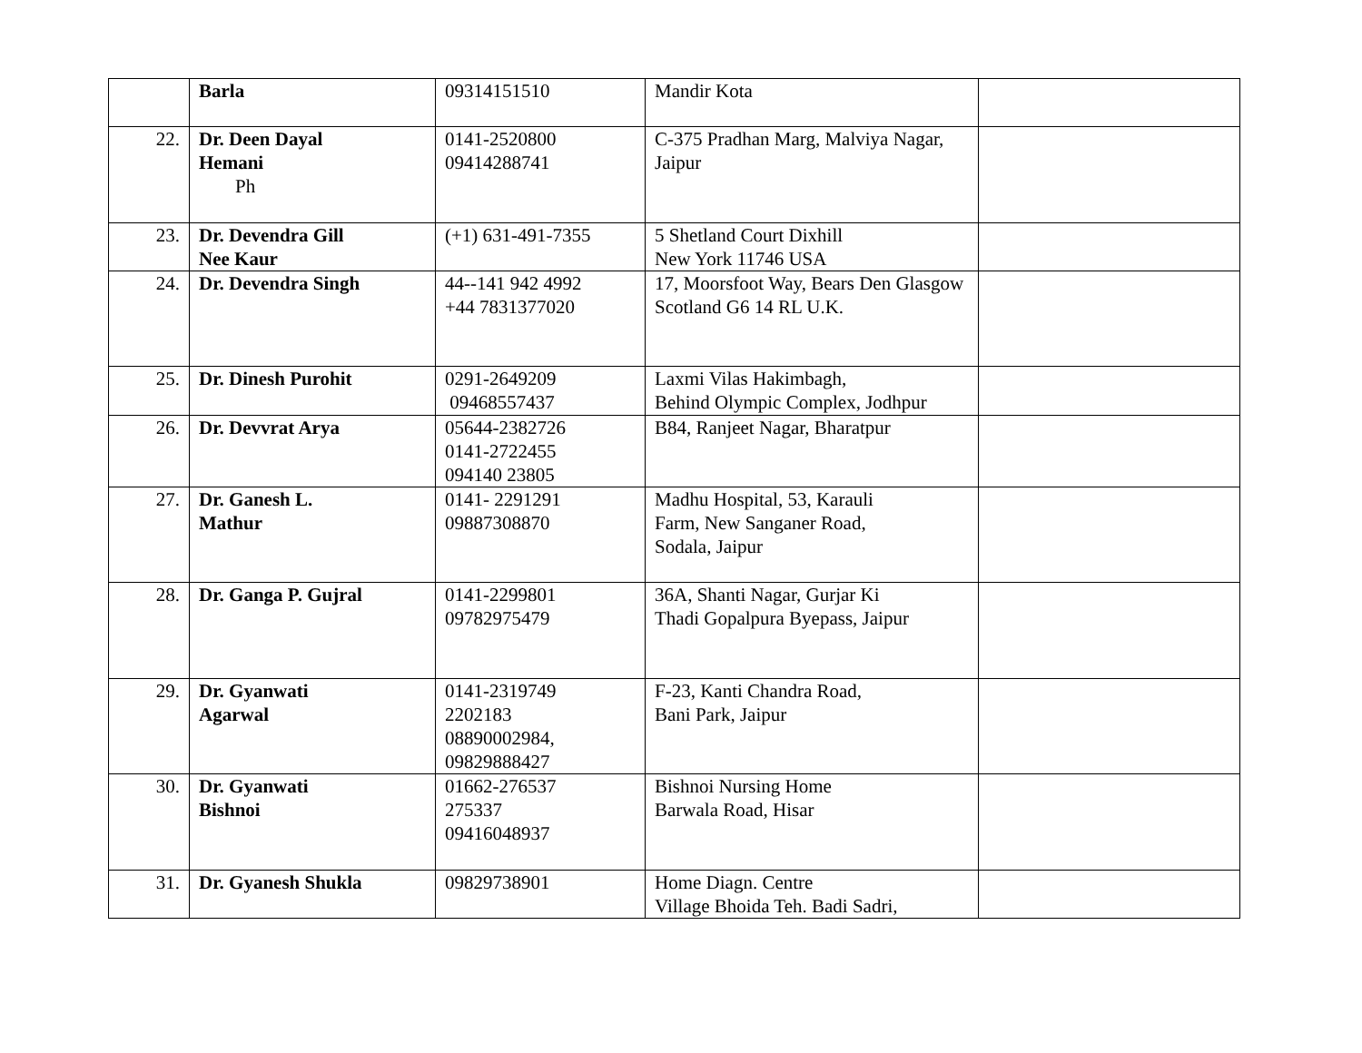| | Barla | 09314151510 | Mandir Kota | |
| 22. | Dr. Deen Dayal Hemani Ph | 0141-2520800 09414288741 | C-375 Pradhan Marg, Malviya Nagar, Jaipur | |
| 23. | Dr. Devendra Gill Nee Kaur | (+1) 631-491-7355 | 5 Shetland Court Dixhill New York 11746 USA | |
| 24. | Dr. Devendra Singh | 44--141 942 4992 +44 7831377020 | 17, Moorsfoot Way, Bears Den Glasgow Scotland G6 14 RL U.K. | |
| 25. | Dr. Dinesh Purohit | 0291-2649209 09468557437 | Laxmi Vilas Hakimbagh, Behind Olympic Complex, Jodhpur | |
| 26. | Dr. Devvrat Arya | 05644-2382726 0141-2722455 094140 23805 | B84, Ranjeet Nagar, Bharatpur | |
| 27. | Dr. Ganesh L. Mathur | 0141- 2291291 09887308870 | Madhu Hospital, 53, Karauli Farm, New Sanganer Road, Sodala, Jaipur | |
| 28. | Dr. Ganga P. Gujral | 0141-2299801 09782975479 | 36A, Shanti Nagar, Gurjar Ki Thadi Gopalpura Byepass, Jaipur | |
| 29. | Dr. Gyanwati Agarwal | 0141-2319749 2202183 08890002984, 09829888427 | F-23, Kanti Chandra Road, Bani Park, Jaipur | |
| 30. | Dr. Gyanwati Bishnoi | 01662-276537 275337 09416048937 | Bishnoi Nursing Home Barwala Road, Hisar | |
| 31. | Dr. Gyanesh Shukla | 09829738901 | Home Diagn. Centre Village Bhoida Teh. Badi Sadri, | |